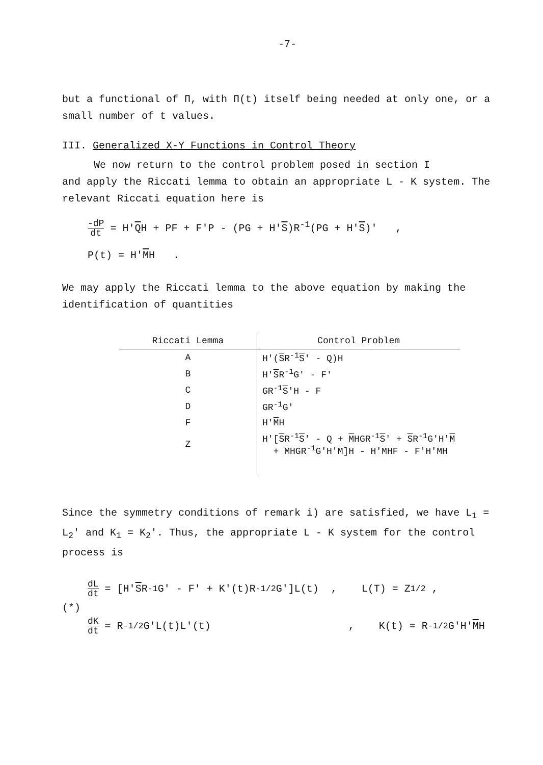-7-
but a functional of Π, with Π(t) itself being needed at only one, or a small number of t values.
III. Generalized X-Y Functions in Control Theory
We now return to the control problem posed in section I
and apply the Riccati lemma to obtain an appropriate L - K system. The relevant Riccati equation here is
-dP dt = H'QH + PF + F'P - (PG + H'S)R<sup>-1</sup>(PG + H'S)' ,
P(t) = H'MH .
We may apply the Riccati lemma to the above equation by making the identification of quantities
| Riccati Lemma | Control Problem |
| --- | --- |
| A | H'( S R<sup>-1</sup> S ' - Q)H |
| B | H' S R<sup>-1</sup>G' - F' |
| C | GR<sup>-1</sup> S 'H - F |
| D | GR<sup>-1</sup>G' |
| F | H' M H |
| Z | H'[ S R<sup>-1</sup> S ' - Q + M HGR<sup>-1</sup> S ' + S R<sup>-1</sup>G'H' M + M HGR<sup>-1</sup>G'H' M ]H - H' M HF - F'H' M H |
Since the symmetry conditions of remark i) are satisfied, we have L<sub>1</sub> = L<sub>2</sub>' and K<sub>1</sub> = K<sub>2</sub>'. Thus, the appropriate L - K system for the control process is
dL dt = [H' S R<sup>-1</sup>G' - F' + K'(t)R<sup>-1/2</sup>G']L(t) , L(T) = Z<sup>1/2</sup> ,
(*)
dK dt = R<sup>-1/2</sup>G'L(t)L'(t) , K(t) = R<sup>-1/2</sup>G'H' M H